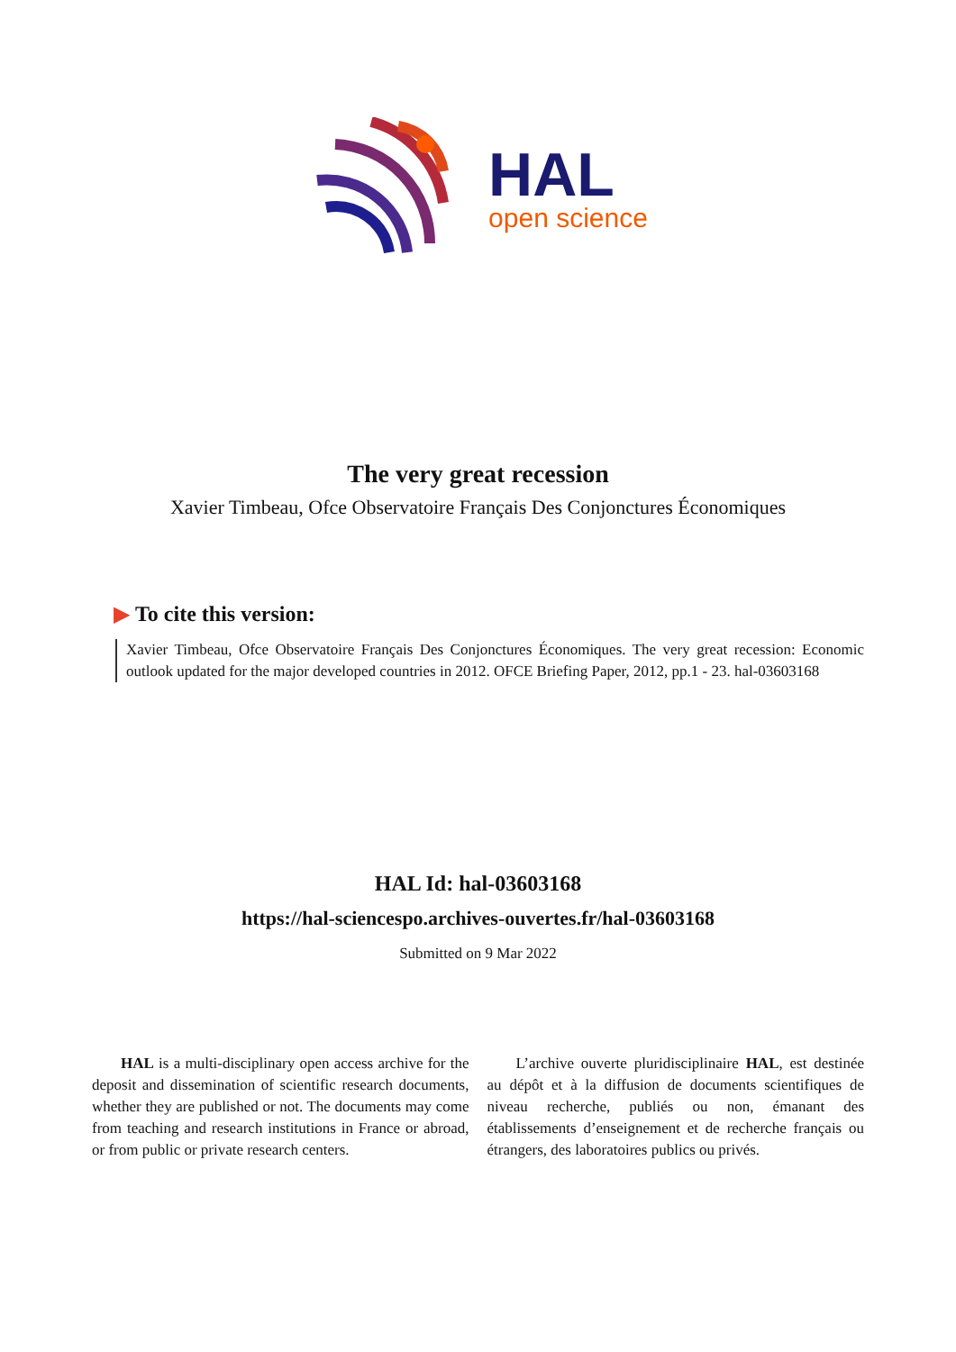HAL
open science
The very great recession
Xavier Timbeau, Ofce Observatoire Français Des Conjonctures Économiques
▶ To cite this version:
Xavier Timbeau, Ofce Observatoire Français Des Conjonctures Économiques. The very great recession: Economic outlook updated for the major developed countries in 2012. OFCE Briefing Paper, 2012, pp.1 - 23. hal-03603168
HAL Id: hal-03603168
https://hal-sciencespo.archives-ouvertes.fr/hal-03603168
Submitted on 9 Mar 2022
HAL is a multi-disciplinary open access archive for the deposit and dissemination of scientific research documents, whether they are published or not. The documents may come from teaching and research institutions in France or abroad, or from public or private research centers.
L’archive ouverte pluridisciplinaire HAL, est destinée au dépôt et à la diffusion de documents scientifiques de niveau recherche, publiés ou non, émanant des établissements d’enseignement et de recherche français ou étrangers, des laboratoires publics ou privés.